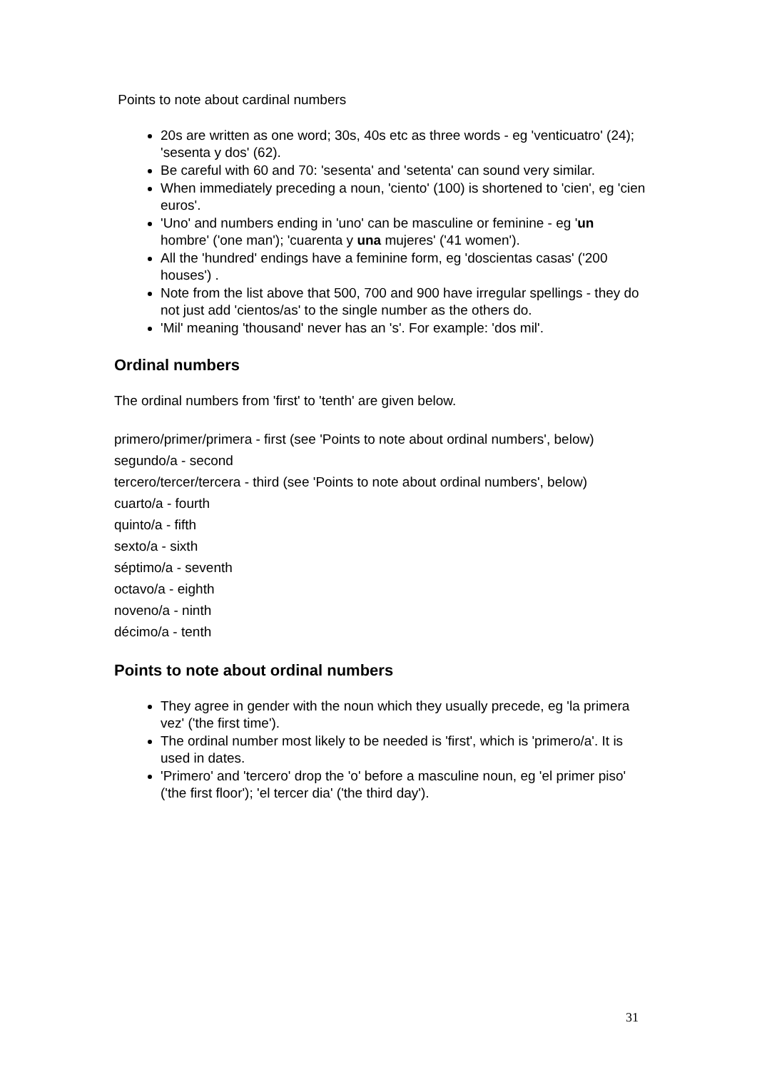Points to note about cardinal numbers
20s are written as one word; 30s, 40s etc as three words - eg 'venticuatro' (24); 'sesenta y dos' (62).
Be careful with 60 and 70: 'sesenta' and 'setenta' can sound very similar.
When immediately preceding a noun, 'ciento' (100) is shortened to 'cien', eg 'cien euros'.
'Uno' and numbers ending in 'uno' can be masculine or feminine - eg 'un hombre' ('one man'); 'cuarenta y una mujeres' ('41 women').
All the 'hundred' endings have a feminine form, eg 'doscientas casas' ('200 houses') .
Note from the list above that 500, 700 and 900 have irregular spellings - they do not just add 'cientos/as' to the single number as the others do.
'Mil' meaning 'thousand' never has an 's'. For example: 'dos mil'.
Ordinal numbers
The ordinal numbers from 'first' to 'tenth' are given below.
primero/primer/primera - first (see 'Points to note about ordinal numbers', below)
segundo/a - second
tercero/tercer/tercera - third (see 'Points to note about ordinal numbers', below)
cuarto/a - fourth
quinto/a - fifth
sexto/a - sixth
séptimo/a - seventh
octavo/a - eighth
noveno/a - ninth
décimo/a - tenth
Points to note about ordinal numbers
They agree in gender with the noun which they usually precede, eg 'la primera vez' ('the first time').
The ordinal number most likely to be needed is 'first', which is 'primero/a'. It is used in dates.
'Primero' and 'tercero' drop the 'o' before a masculine noun, eg 'el primer piso' ('the first floor'); 'el tercer dia' ('the third day').
31